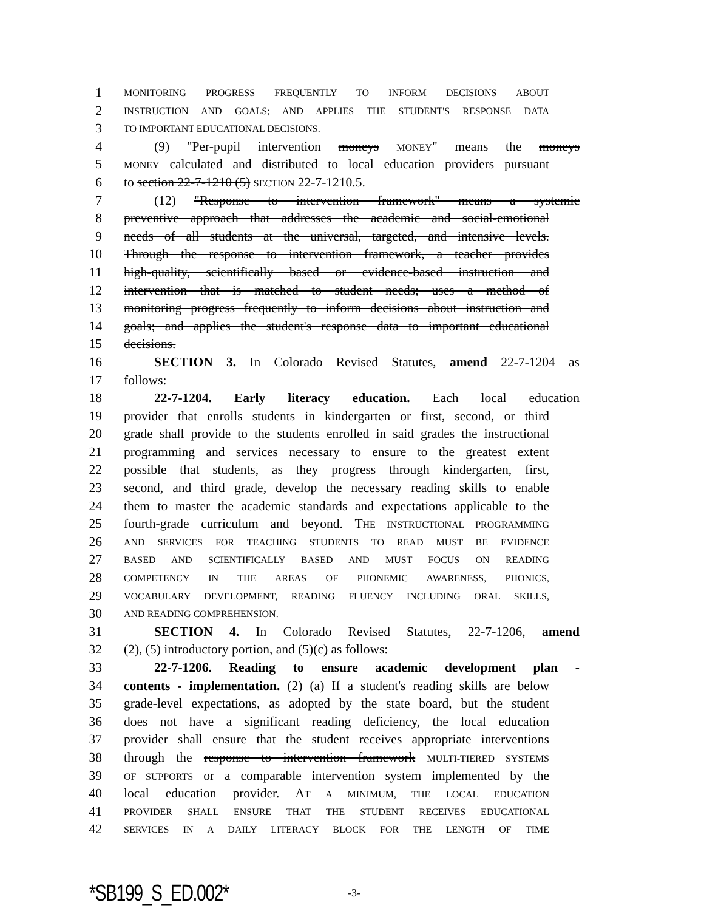1 MONITORING PROGRESS FREQUENTLY TO INFORM DECISIONS ABOUT
2 INSTRUCTION AND GOALS; AND APPLIES THE STUDENT'S RESPONSE DATA
3 TO IMPORTANT EDUCATIONAL DECISIONS.
4 (9) "Per-pupil intervention moneys MONEY" means the moneys
5 MONEY calculated and distributed to local education providers pursuant
6 to section 22-7-1210 (5) SECTION 22-7-1210.5.
7 (12) "Response to intervention framework" means a systemic
8 preventive approach that addresses the academic and social-emotional
9 needs of all students at the universal, targeted, and intensive levels.
10 Through the response to intervention framework, a teacher provides
11 high-quality, scientifically based or evidence-based instruction and
12 intervention that is matched to student needs; uses a method of
13 monitoring progress frequently to inform decisions about instruction and
14 goals; and applies the student's response data to important educational
15 decisions.
16 SECTION 3. In Colorado Revised Statutes, amend 22-7-1204 as
17 follows:
18 22-7-1204. Early literacy education. Each local education
19 provider that enrolls students in kindergarten or first, second, or third
20 grade shall provide to the students enrolled in said grades the instructional
21 programming and services necessary to ensure to the greatest extent
22 possible that students, as they progress through kindergarten, first,
23 second, and third grade, develop the necessary reading skills to enable
24 them to master the academic standards and expectations applicable to the
25 fourth-grade curriculum and beyond. THE INSTRUCTIONAL PROGRAMMING
26 AND SERVICES FOR TEACHING STUDENTS TO READ MUST BE EVIDENCE
27 BASED AND SCIENTIFICALLY BASED AND MUST FOCUS ON READING
28 COMPETENCY IN THE AREAS OF PHONEMIC AWARENESS, PHONICS,
29 VOCABULARY DEVELOPMENT, READING FLUENCY INCLUDING ORAL SKILLS,
30 AND READING COMPREHENSION.
31 SECTION 4. In Colorado Revised Statutes, 22-7-1206, amend
32 (2), (5) introductory portion, and (5)(c) as follows:
33 22-7-1206. Reading to ensure academic development plan -
34 contents - implementation. (2) (a) If a student's reading skills are below
35 grade-level expectations, as adopted by the state board, but the student
36 does not have a significant reading deficiency, the local education
37 provider shall ensure that the student receives appropriate interventions
38 through the response to intervention framework MULTI-TIERED SYSTEMS
39 OF SUPPORTS or a comparable intervention system implemented by the
40 local education provider. AT A MINIMUM, THE LOCAL EDUCATION
41 PROVIDER SHALL ENSURE THAT THE STUDENT RECEIVES EDUCATIONAL
42 SERVICES IN A DAILY LITERACY BLOCK FOR THE LENGTH OF TIME
*SB199_S_ED.002* -3-